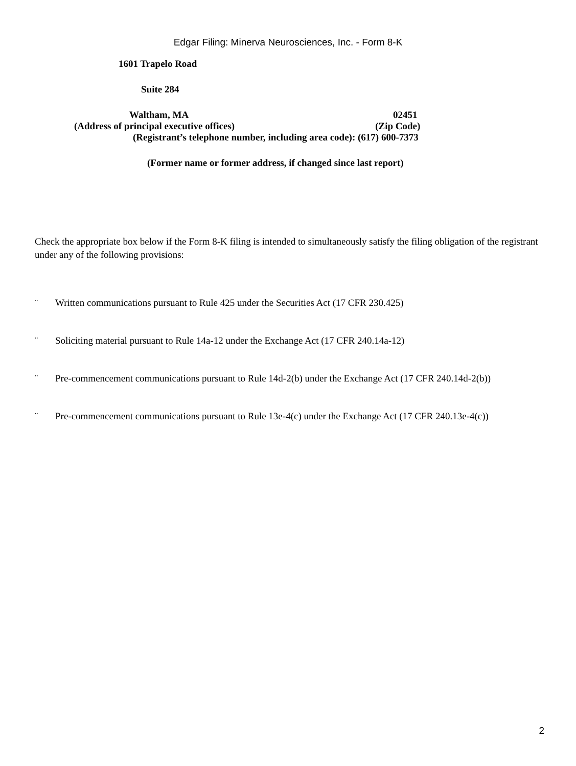Edgar Filing: Minerva Neurosciences, Inc. - Form 8-K
1601 Trapelo Road
Suite 284
Waltham, MA 02451
(Address of principal executive offices) (Zip Code)
(Registrant’s telephone number, including area code): (617) 600-7373
(Former name or former address, if changed since last report)
Check the appropriate box below if the Form 8-K filing is intended to simultaneously satisfy the filing obligation of the registrant under any of the following provisions:
¨ Written communications pursuant to Rule 425 under the Securities Act (17 CFR 230.425)
¨ Soliciting material pursuant to Rule 14a-12 under the Exchange Act (17 CFR 240.14a-12)
¨ Pre-commencement communications pursuant to Rule 14d-2(b) under the Exchange Act (17 CFR 240.14d-2(b))
¨ Pre-commencement communications pursuant to Rule 13e-4(c) under the Exchange Act (17 CFR 240.13e-4(c))
2